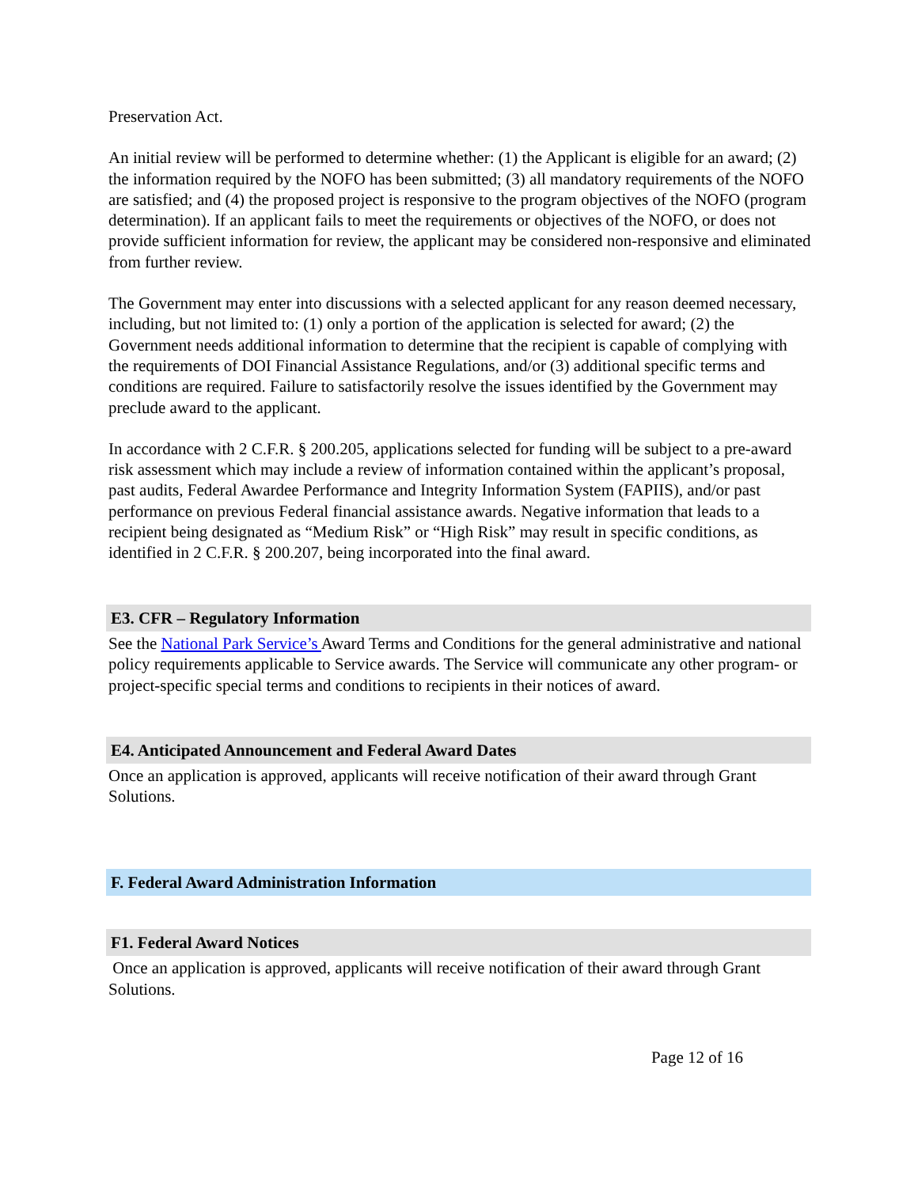Preservation Act.
An initial review will be performed to determine whether: (1) the Applicant is eligible for an award; (2) the information required by the NOFO has been submitted; (3) all mandatory requirements of the NOFO are satisfied; and (4) the proposed project is responsive to the program objectives of the NOFO (program determination). If an applicant fails to meet the requirements or objectives of the NOFO, or does not provide sufficient information for review, the applicant may be considered non-responsive and eliminated from further review.
The Government may enter into discussions with a selected applicant for any reason deemed necessary, including, but not limited to: (1) only a portion of the application is selected for award; (2) the Government needs additional information to determine that the recipient is capable of complying with the requirements of DOI Financial Assistance Regulations, and/or (3) additional specific terms and conditions are required. Failure to satisfactorily resolve the issues identified by the Government may preclude award to the applicant.
In accordance with 2 C.F.R. § 200.205, applications selected for funding will be subject to a pre-award risk assessment which may include a review of information contained within the applicant’s proposal, past audits, Federal Awardee Performance and Integrity Information System (FAPIIS), and/or past performance on previous Federal financial assistance awards. Negative information that leads to a recipient being designated as “Medium Risk” or “High Risk” may result in specific conditions, as identified in 2 C.F.R. § 200.207, being incorporated into the final award.
E3. CFR – Regulatory Information
See the National Park Service’s Award Terms and Conditions for the general administrative and national policy requirements applicable to Service awards. The Service will communicate any other program- or project-specific special terms and conditions to recipients in their notices of award.
E4. Anticipated Announcement and Federal Award Dates
Once an application is approved, applicants will receive notification of their award through Grant Solutions.
F. Federal Award Administration Information
F1. Federal Award Notices
Once an application is approved, applicants will receive notification of their award through Grant Solutions.
Page 12 of 16